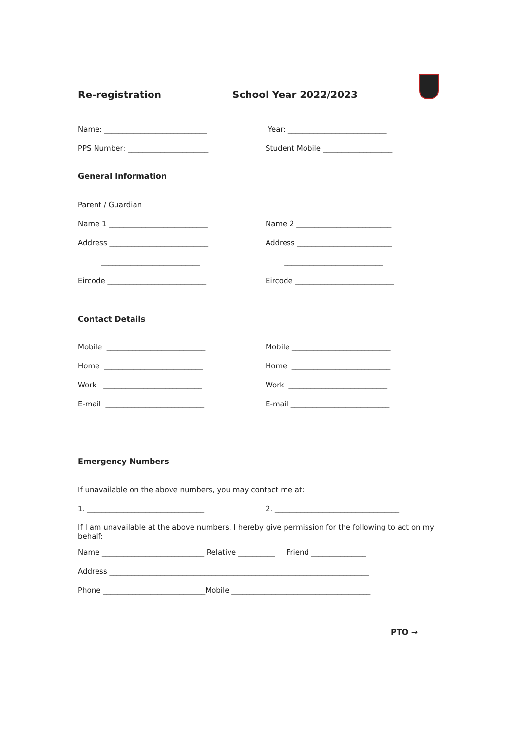Re-registration School Year 2022/2023
Name: ____________________________ Year: ___________________________
PPS Number: ______________________ Student Mobile ___________________
General Information
Parent / Guardian
Name 1 ___________________________ Name 2 __________________________
Address ___________________________ Address __________________________
___________________________ ___________________________
Eircode ___________________________ Eircode ___________________________
Contact Details
Mobile ___________________________ Mobile ___________________________
Home ___________________________ Home ___________________________
Work ___________________________ Work ___________________________
E-mail ___________________________ E-mail ___________________________
Emergency Numbers
If unavailable on the above numbers, you may contact me at:
1. ________________________________ 2. __________________________________
If I am unavailable at the above numbers, I hereby give permission for the following to act on my behalf:
Name ____________________________ Relative __________ Friend _______________
Address _______________________________________________________________________
Phone ____________________________Mobile ______________________________________
PTO →